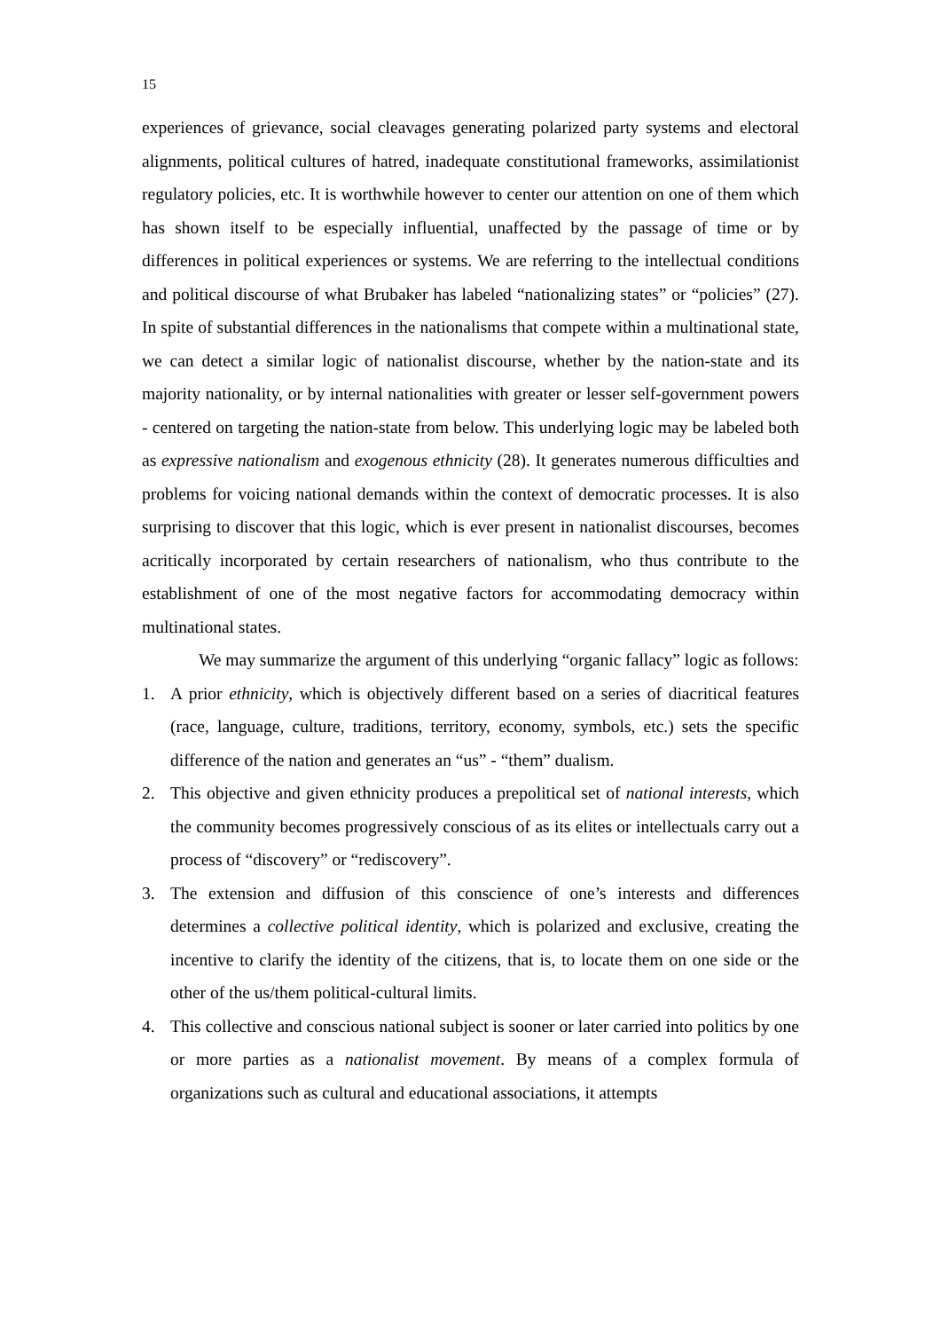15
experiences of grievance, social cleavages generating polarized party systems and electoral alignments, political cultures of hatred, inadequate constitutional frameworks, assimilationist regulatory policies, etc. It is worthwhile however to center our attention on one of them which has shown itself to be especially influential, unaffected by the passage of time or by differences in political experiences or systems. We are referring to the intellectual conditions and political discourse of what Brubaker has labeled “nationalizing states” or “policies” (27). In spite of substantial differences in the nationalisms that compete within a multinational state, we can detect a similar logic of nationalist discourse, whether by the nation-state and its majority nationality, or by internal nationalities with greater or lesser self-government powers - centered on targeting the nation-state from below. This underlying logic may be labeled both as expressive nationalism and exogenous ethnicity (28). It generates numerous difficulties and problems for voicing national demands within the context of democratic processes. It is also surprising to discover that this logic, which is ever present in nationalist discourses, becomes acritically incorporated by certain researchers of nationalism, who thus contribute to the establishment of one of the most negative factors for accommodating democracy within multinational states.
We may summarize the argument of this underlying “organic fallacy” logic as follows:
1. A prior ethnicity, which is objectively different based on a series of diacritical features (race, language, culture, traditions, territory, economy, symbols, etc.) sets the specific difference of the nation and generates an “us” - “them” dualism.
2. This objective and given ethnicity produces a prepolitical set of national interests, which the community becomes progressively conscious of as its elites or intellectuals carry out a process of “discovery” or “rediscovery”.
3. The extension and diffusion of this conscience of one’s interests and differences determines a collective political identity, which is polarized and exclusive, creating the incentive to clarify the identity of the citizens, that is, to locate them on one side or the other of the us/them political-cultural limits.
4. This collective and conscious national subject is sooner or later carried into politics by one or more parties as a nationalist movement. By means of a complex formula of organizations such as cultural and educational associations, it attempts